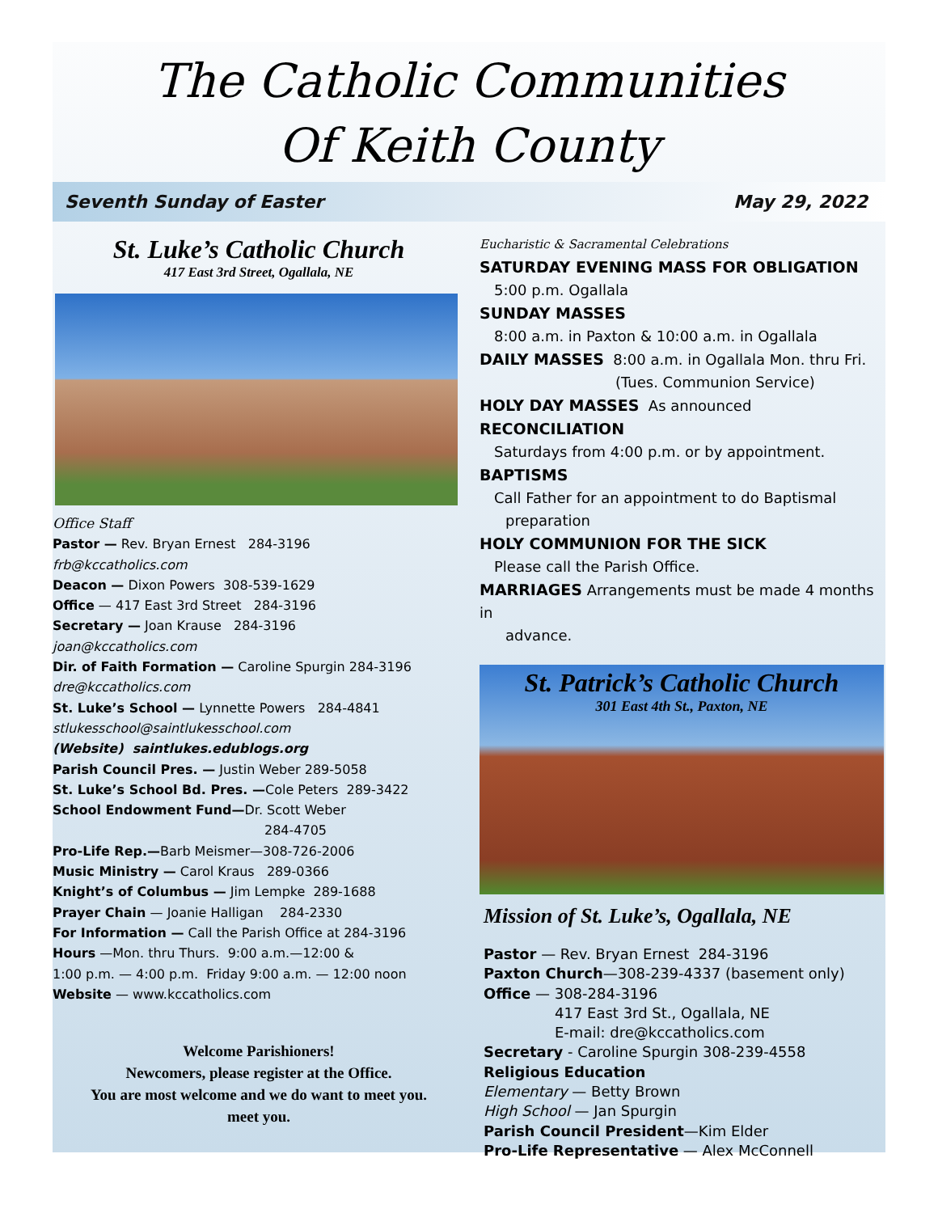The Catholic Communities
Of Keith County
Seventh Sunday of Easter May 29, 2022
St. Luke’s Catholic Church
417 East 3rd Street, Ogallala, NE
Office Staff
Pastor — Rev. Bryan Ernest 284-3196
frb@kccatholics.com
Deacon — Dixon Powers 308-539-1629
Office — 417 East 3rd Street 284-3196
Secretary — Joan Krause 284-3196
joan@kccatholics.com
Dir. of Faith Formation — Caroline Spurgin 284-3196
dre@kccatholics.com
St. Luke’s School — Lynnette Powers 284-4841
stlukesschool@saintlukesschool.com
(Website) saintlukes.edublogs.org
Parish Council Pres. — Justin Weber 289-5058
St. Luke’s School Bd. Pres. —Cole Peters 289-3422
School Endowment Fund—Dr. Scott Weber
284-4705
Pro-Life Rep.—Barb Meismer—308-726-2006
Music Ministry — Carol Kraus 289-0366
Knight’s of Columbus — Jim Lempke 289-1688
Prayer Chain — Joanie Halligan 284-2330
For Information — Call the Parish Office at 284-3196
Hours —Mon. thru Thurs. 9:00 a.m.—12:00 &
1:00 p.m. — 4:00 p.m. Friday 9:00 a.m. — 12:00 noon
Website — www.kccatholics.com
Welcome Parishioners!
Newcomers, please register at the Office.
You are most welcome and we do want to meet you.
meet you.
Eucharistic & Sacramental Celebrations
SATURDAY EVENING MASS FOR OBLIGATION
5:00 p.m. Ogallala
SUNDAY MASSES
8:00 a.m. in Paxton & 10:00 a.m. in Ogallala
DAILY MASSES 8:00 a.m. in Ogallala Mon. thru Fri.
(Tues. Communion Service)
HOLY DAY MASSES As announced
RECONCILIATION
Saturdays from 4:00 p.m. or by appointment.
BAPTISMS
Call Father for an appointment to do Baptismal
preparation
HOLY COMMUNION FOR THE SICK
Please call the Parish Office.
MARRIAGES Arrangements must be made 4 months in
advance.
St. Patrick’s Catholic Church
301 East 4th St., Paxton, NE
Mission of St. Luke’s, Ogallala, NE
Pastor — Rev. Bryan Ernest 284-3196
Paxton Church—308-239-4337 (basement only)
Office — 308-284-3196
417 East 3rd St., Ogallala, NE
E-mail: dre@kccatholics.com
Secretary - Caroline Spurgin 308-239-4558
Religious Education
Elementary — Betty Brown
High School — Jan Spurgin
Parish Council President—Kim Elder
Pro-Life Representative — Alex McConnell